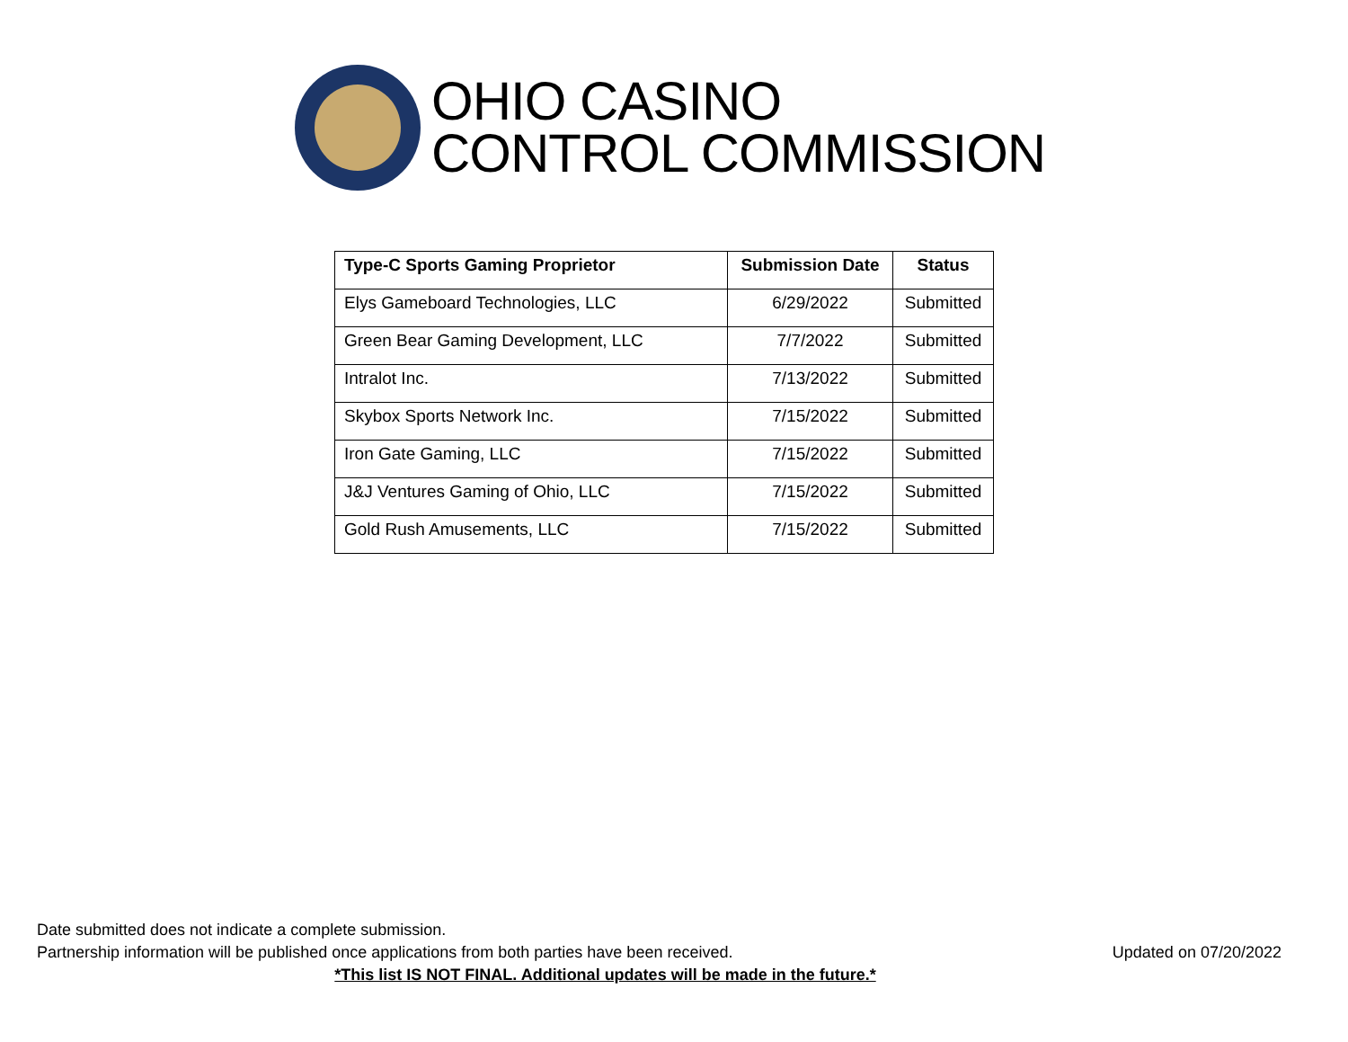OHIO CASINO
CONTROL COMMISSION
| Type-C Sports Gaming Proprietor | Submission Date | Status |
| --- | --- | --- |
| Elys Gameboard Technologies, LLC | 6/29/2022 | Submitted |
| Green Bear Gaming Development, LLC | 7/7/2022 | Submitted |
| Intralot Inc. | 7/13/2022 | Submitted |
| Skybox Sports Network Inc. | 7/15/2022 | Submitted |
| Iron Gate Gaming, LLC | 7/15/2022 | Submitted |
| J&J Ventures Gaming of Ohio, LLC | 7/15/2022 | Submitted |
| Gold Rush Amusements, LLC | 7/15/2022 | Submitted |
Date submitted does not indicate a complete submission.
Partnership information will be published once applications from both parties have been received. Updated on 07/20/2022
*This list IS NOT FINAL. Additional updates will be made in the future.*